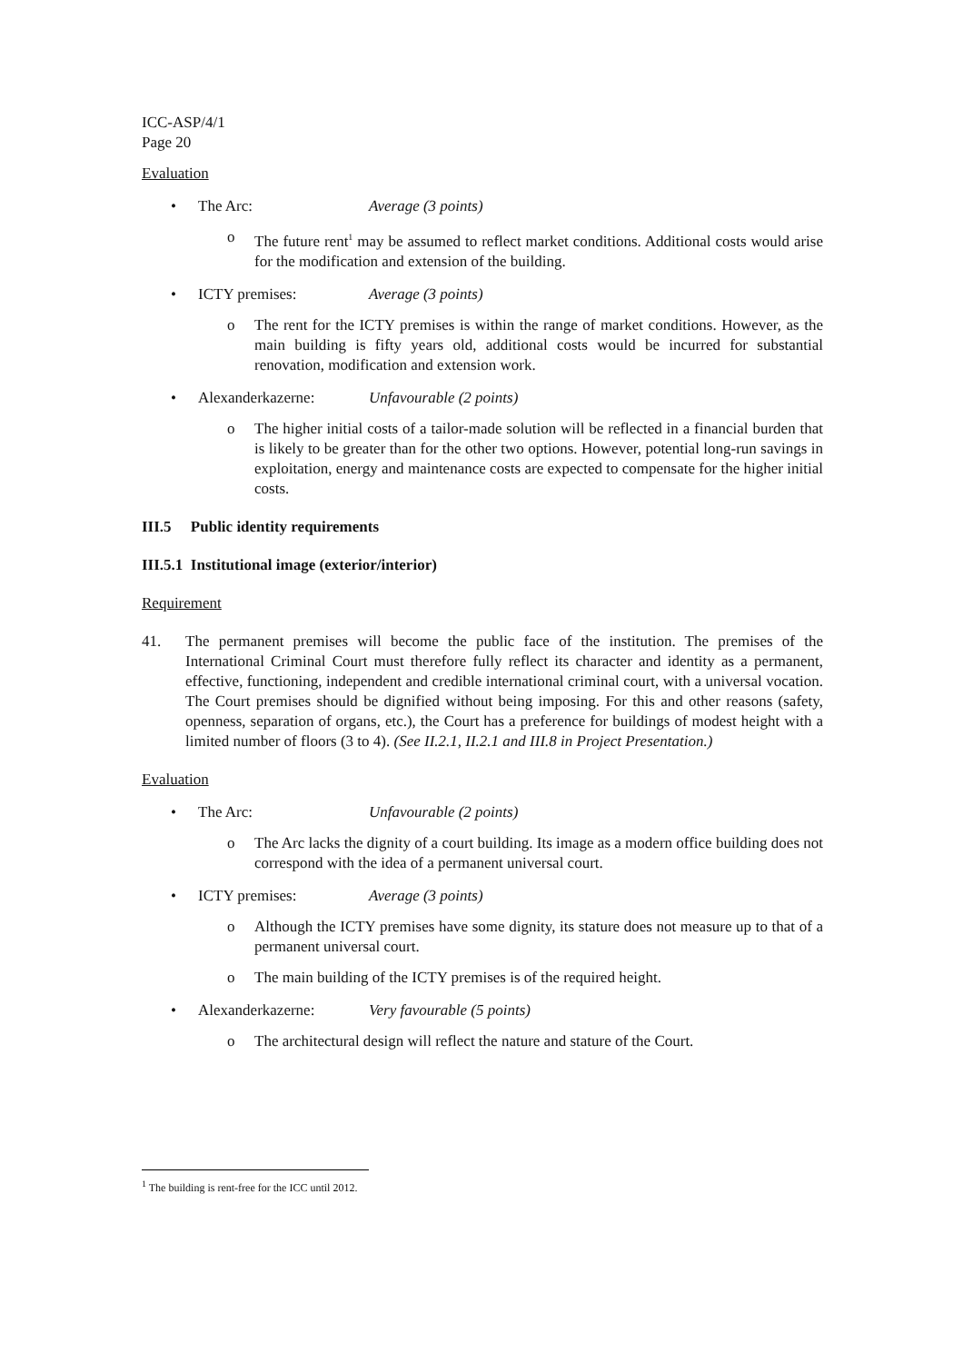ICC-ASP/4/1
Page 20
Evaluation
• The Arc: Average (3 points)
o The future rent<sup>1</sup> may be assumed to reflect market conditions. Additional costs would arise for the modification and extension of the building.
• ICTY premises: Average (3 points)
o The rent for the ICTY premises is within the range of market conditions. However, as the main building is fifty years old, additional costs would be incurred for substantial renovation, modification and extension work.
• Alexanderkazerne: Unfavourable (2 points)
o The higher initial costs of a tailor-made solution will be reflected in a financial burden that is likely to be greater than for the other two options. However, potential long-run savings in exploitation, energy and maintenance costs are expected to compensate for the higher initial costs.
III.5 Public identity requirements
III.5.1 Institutional image (exterior/interior)
Requirement
41. The permanent premises will become the public face of the institution. The premises of the International Criminal Court must therefore fully reflect its character and identity as a permanent, effective, functioning, independent and credible international criminal court, with a universal vocation. The Court premises should be dignified without being imposing. For this and other reasons (safety, openness, separation of organs, etc.), the Court has a preference for buildings of modest height with a limited number of floors (3 to 4). (See II.2.1, II.2.1 and III.8 in Project Presentation.)
Evaluation
• The Arc: Unfavourable (2 points)
o The Arc lacks the dignity of a court building. Its image as a modern office building does not correspond with the idea of a permanent universal court.
• ICTY premises: Average (3 points)
o Although the ICTY premises have some dignity, its stature does not measure up to that of a permanent universal court.
o The main building of the ICTY premises is of the required height.
• Alexanderkazerne: Very favourable (5 points)
o The architectural design will reflect the nature and stature of the Court.
<sup>1</sup> The building is rent-free for the ICC until 2012.